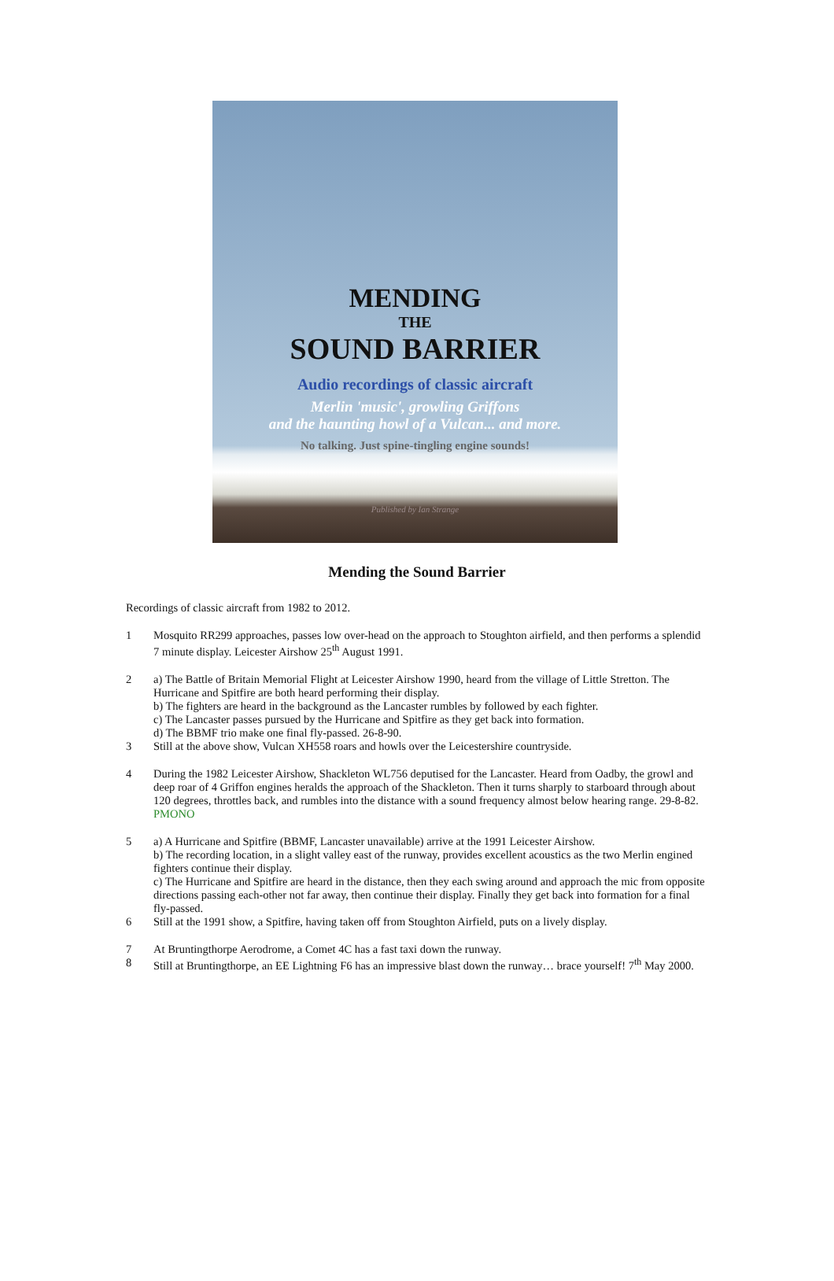MENDING
THE
SOUND BARRIER
Audio recordings of classic aircraft
Merlin 'music', growling Griffons
and the haunting howl of a Vulcan... and more.
No talking. Just spine-tingling engine sounds!
Published by Ian Strange
Mending the Sound Barrier
Recordings of classic aircraft from 1982 to 2012.
1 Mosquito RR299 approaches, passes low over-head on the approach to Stoughton airfield, and then performs a splendid 7 minute display. Leicester Airshow 25<sup>th</sup> August 1991.
2 a) The Battle of Britain Memorial Flight at Leicester Airshow 1990, heard from the village of Little Stretton. The Hurricane and Spitfire are both heard performing their display.
b) The fighters are heard in the background as the Lancaster rumbles by followed by each fighter.
c) The Lancaster passes pursued by the Hurricane and Spitfire as they get back into formation.
d) The BBMF trio make one final fly-passed. 26-8-90.
3 Still at the above show, Vulcan XH558 roars and howls over the Leicestershire countryside.
4 During the 1982 Leicester Airshow, Shackleton WL756 deputised for the Lancaster. Heard from Oadby, the growl and deep roar of 4 Griffon engines heralds the approach of the Shackleton. Then it turns sharply to starboard through about 120 degrees, throttles back, and rumbles into the distance with a sound frequency almost below hearing range. 29-8-82. PMONO
5 a) A Hurricane and Spitfire (BBMF, Lancaster unavailable) arrive at the 1991 Leicester Airshow.
b) The recording location, in a slight valley east of the runway, provides excellent acoustics as the two Merlin engined fighters continue their display.
c) The Hurricane and Spitfire are heard in the distance, then they each swing around and approach the mic from opposite directions passing each-other not far away, then continue their display. Finally they get back into formation for a final fly-passed.
6 Still at the 1991 show, a Spitfire, having taken off from Stoughton Airfield, puts on a lively display.
7 At Bruntingthorpe Aerodrome, a Comet 4C has a fast taxi down the runway.
8 Still at Bruntingthorpe, an EE Lightning F6 has an impressive blast down the runway… brace yourself! 7<sup>th</sup> May 2000.